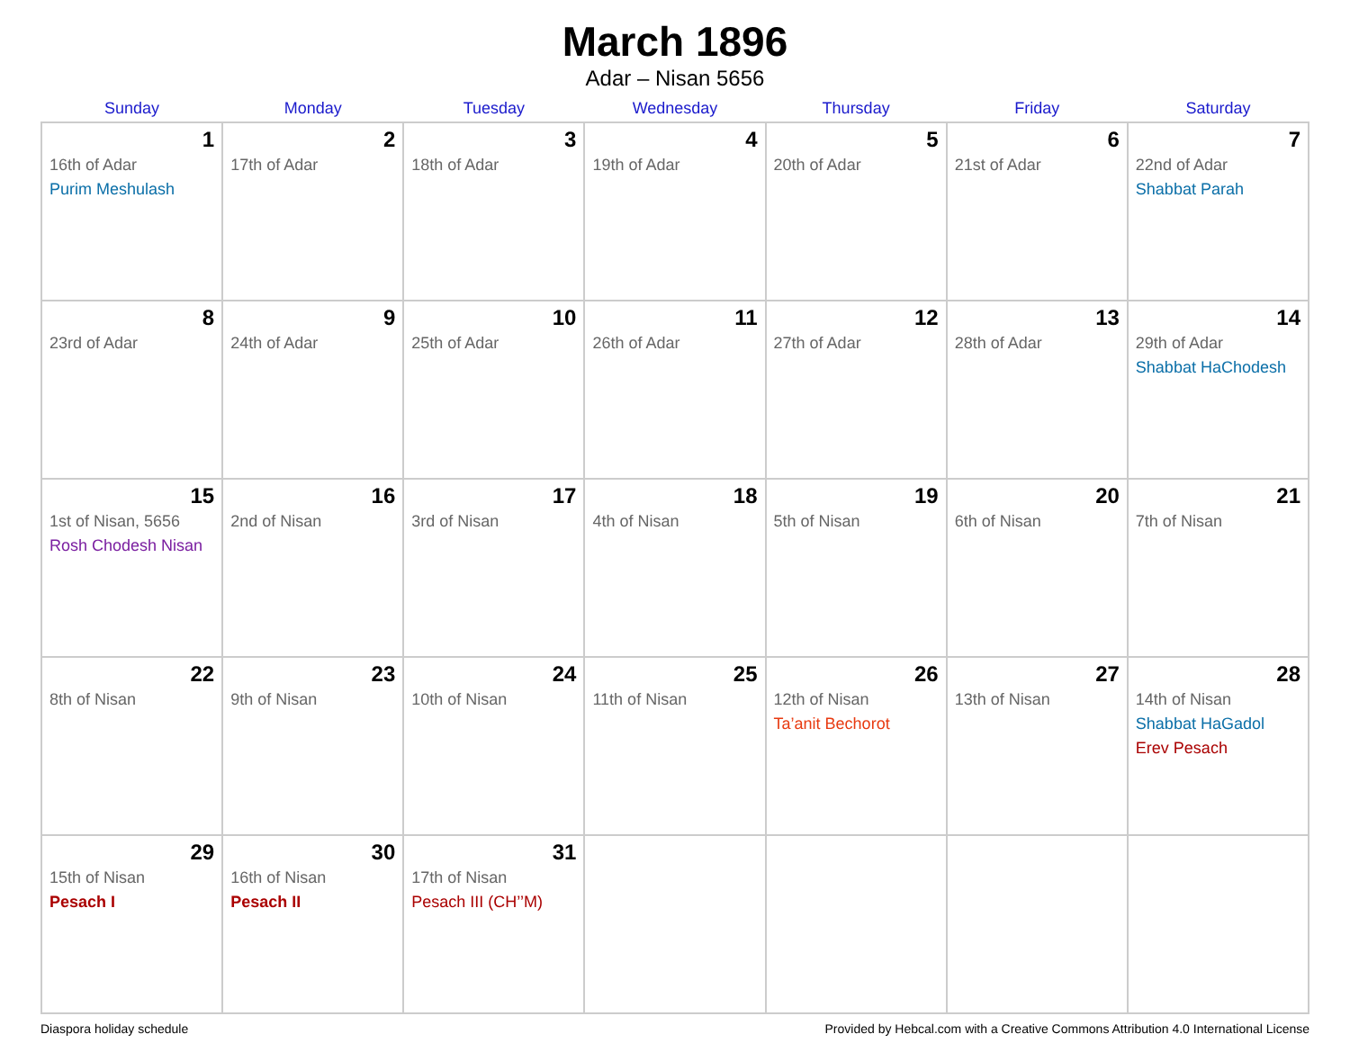March 1896
Adar – Nisan 5656
| Sunday | Monday | Tuesday | Wednesday | Thursday | Friday | Saturday |
| --- | --- | --- | --- | --- | --- | --- |
| 1 16th of Adar Purim Meshulash | 2 17th of Adar | 3 18th of Adar | 4 19th of Adar | 5 20th of Adar | 6 21st of Adar | 7 22nd of Adar Shabbat Parah |
| 8 23rd of Adar | 9 24th of Adar | 10 25th of Adar | 11 26th of Adar | 12 27th of Adar | 13 28th of Adar | 14 29th of Adar Shabbat HaChodesh |
| 15 1st of Nisan, 5656 Rosh Chodesh Nisan | 16 2nd of Nisan | 17 3rd of Nisan | 18 4th of Nisan | 19 5th of Nisan | 20 6th of Nisan | 21 7th of Nisan |
| 22 8th of Nisan | 23 9th of Nisan | 24 10th of Nisan | 25 11th of Nisan | 26 12th of Nisan Ta’anit Bechorot | 27 13th of Nisan | 28 14th of Nisan Shabbat HaGadol Erev Pesach |
| 29 15th of Nisan Pesach I | 30 16th of Nisan Pesach II | 31 17th of Nisan Pesach III (CH’’M) | | | | |
Diaspora holiday schedule Provided by Hebcal.com with a Creative Commons Attribution 4.0 International License